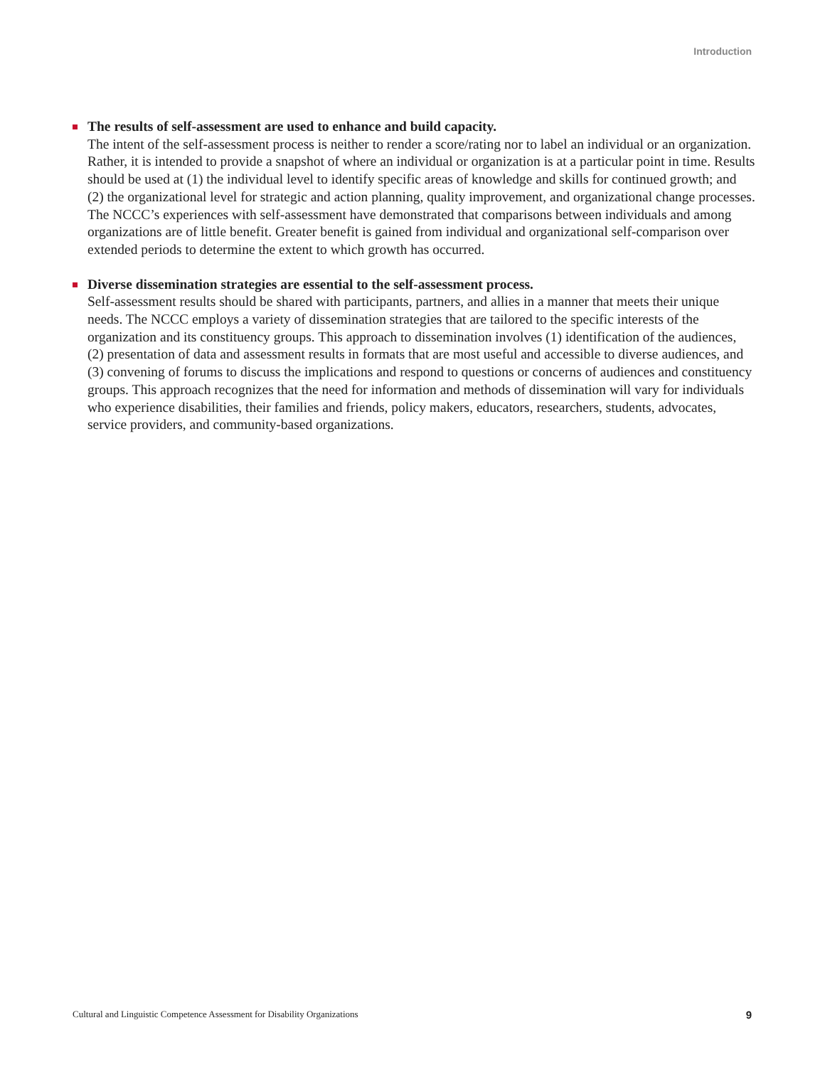Introduction
The results of self-assessment are used to enhance and build capacity.
The intent of the self-assessment process is neither to render a score/rating nor to label an individual or an organization. Rather, it is intended to provide a snapshot of where an individual or organization is at a particular point in time. Results should be used at (1) the individual level to identify specific areas of knowledge and skills for continued growth; and (2) the organizational level for strategic and action planning, quality improvement, and organizational change processes. The NCCC’s experiences with self-assessment have demonstrated that comparisons between individuals and among organizations are of little benefit. Greater benefit is gained from individual and organizational self-comparison over extended periods to determine the extent to which growth has occurred.
Diverse dissemination strategies are essential to the self-assessment process.
Self-assessment results should be shared with participants, partners, and allies in a manner that meets their unique needs. The NCCC employs a variety of dissemination strategies that are tailored to the specific interests of the organization and its constituency groups. This approach to dissemination involves (1) identification of the audiences, (2) presentation of data and assessment results in formats that are most useful and accessible to diverse audiences, and (3) convening of forums to discuss the implications and respond to questions or concerns of audiences and constituency groups. This approach recognizes that the need for information and methods of dissemination will vary for individuals who experience disabilities, their families and friends, policy makers, educators, researchers, students, advocates, service providers, and community-based organizations.
Cultural and Linguistic Competence Assessment for Disability Organizations 9